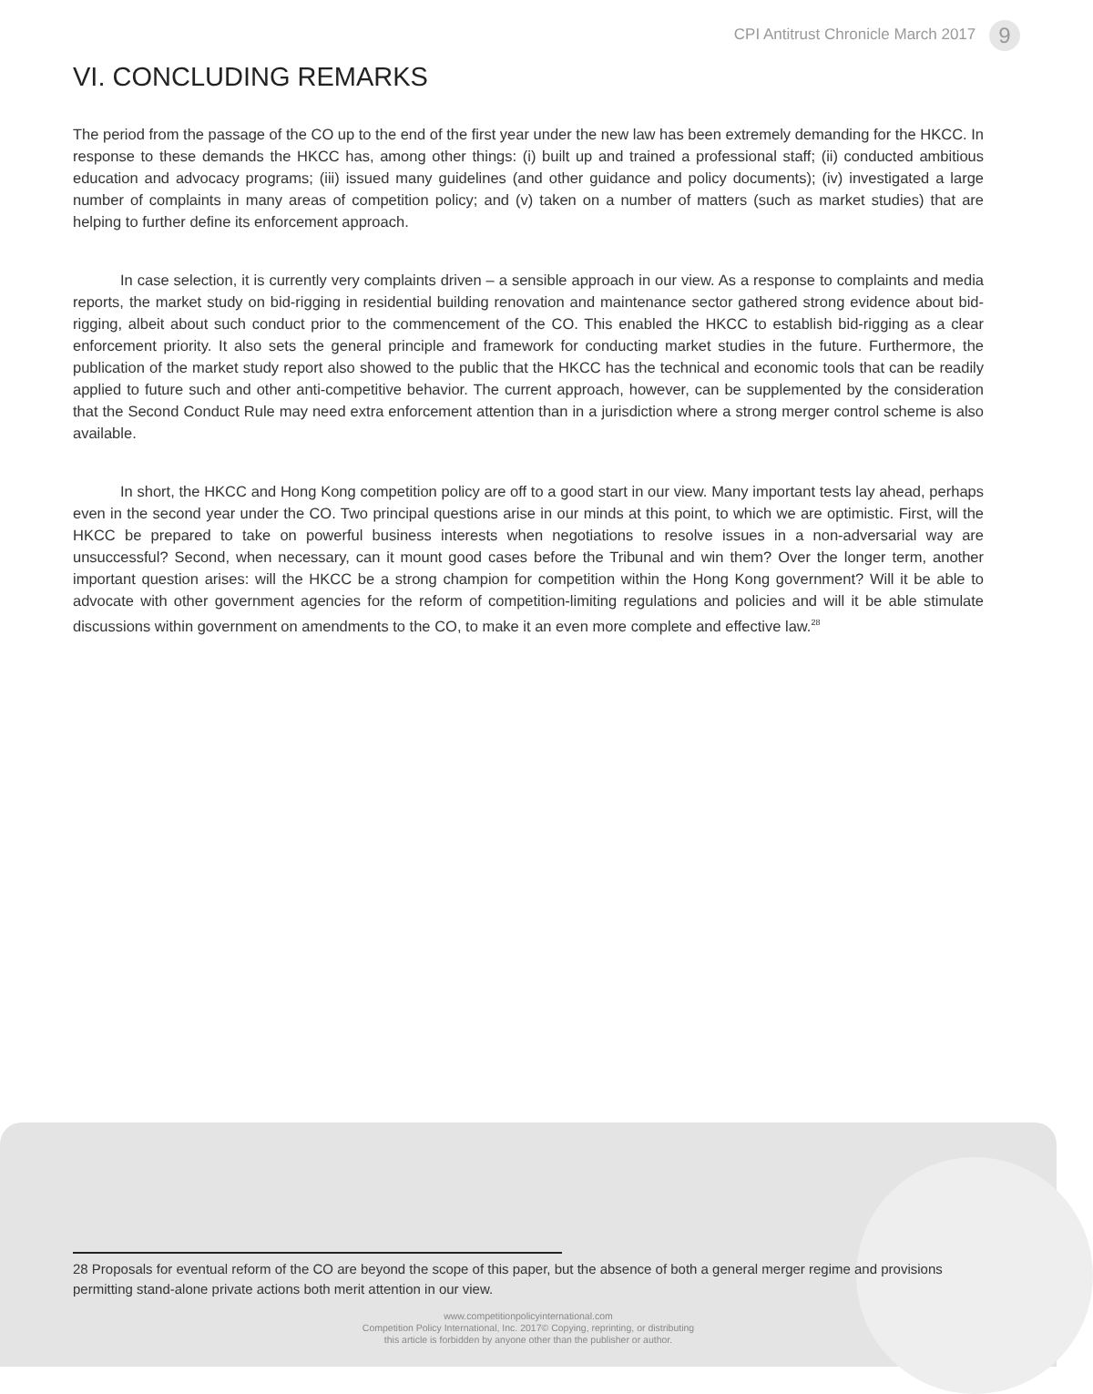CPI Antitrust Chronicle March 2017 9
VI. CONCLUDING REMARKS
The period from the passage of the CO up to the end of the first year under the new law has been extremely demanding for the HKCC. In response to these demands the HKCC has, among other things: (i) built up and trained a professional staff; (ii) conducted ambitious education and advocacy programs; (iii) issued many guidelines (and other guidance and policy documents); (iv) investigated a large number of complaints in many areas of competition policy; and (v) taken on a number of matters (such as market studies) that are helping to further define its enforcement approach.
In case selection, it is currently very complaints driven – a sensible approach in our view. As a response to complaints and media reports, the market study on bid-rigging in residential building renovation and maintenance sector gathered strong evidence about bid-rigging, albeit about such conduct prior to the commencement of the CO. This enabled the HKCC to establish bid-rigging as a clear enforcement priority. It also sets the general principle and framework for conducting market studies in the future. Furthermore, the publication of the market study report also showed to the public that the HKCC has the technical and economic tools that can be readily applied to future such and other anti-competitive behavior. The current approach, however, can be supplemented by the consideration that the Second Conduct Rule may need extra enforcement attention than in a jurisdiction where a strong merger control scheme is also available.
In short, the HKCC and Hong Kong competition policy are off to a good start in our view. Many important tests lay ahead, perhaps even in the second year under the CO. Two principal questions arise in our minds at this point, to which we are optimistic. First, will the HKCC be prepared to take on powerful business interests when negotiations to resolve issues in a non-adversarial way are unsuccessful? Second, when necessary, can it mount good cases before the Tribunal and win them? Over the longer term, another important question arises: will the HKCC be a strong champion for competition within the Hong Kong government? Will it be able to advocate with other government agencies for the reform of competition-limiting regulations and policies and will it be able stimulate discussions within government on amendments to the CO, to make it an even more complete and effective law.<sup>28</sup>
28 Proposals for eventual reform of the CO are beyond the scope of this paper, but the absence of both a general merger regime and provisions permitting stand-alone private actions both merit attention in our view.
www.competitionpolicyinternational.com
Competition Policy International, Inc. 2017© Copying, reprinting, or distributing
this article is forbidden by anyone other than the publisher or author.